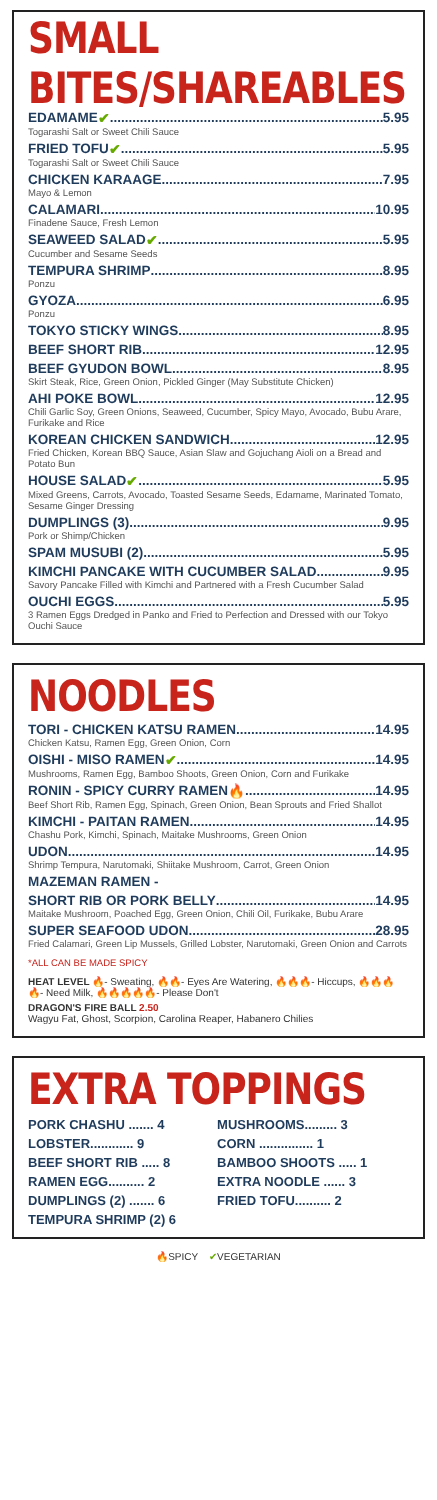SMALL BITES/SHAREABLES
EDAMAME ✔ 5.95
Togarashi Salt or Sweet Chili Sauce
FRIED TOFU ✔ 5.95
Togarashi Salt or Sweet Chili Sauce
CHICKEN KARAAGE 7.95
Mayo & Lemon
CALAMARI 10.95
Finadene Sauce, Fresh Lemon
SEAWEED SALAD ✔ 5.95
Cucumber and Sesame Seeds
TEMPURA SHRIMP 8.95
Ponzu
GYOZA 6.95
Ponzu
TOKYO STICKY WINGS 8.95
BEEF SHORT RIB 12.95
BEEF GYUDON BOWL 8.95
Skirt Steak, Rice, Green Onion, Pickled Ginger (May Substitute Chicken)
AHI POKE BOWL 12.95
Chili Garlic Soy, Green Onions, Seaweed, Cucumber, Spicy Mayo, Avocado, Bubu Arare, Furikake and Rice
KOREAN CHICKEN SANDWICH 12.95
Fried Chicken, Korean BBQ Sauce, Asian Slaw and Gojuchang Aioli on a Bread and Potato Bun
HOUSE SALAD ✔ 5.95
Mixed Greens, Carrots, Avocado, Toasted Sesame Seeds, Edamame, Marinated Tomato, Sesame Ginger Dressing
DUMPLINGS (3) 9.95
Pork or Shimp/Chicken
SPAM MUSUBI (2) 5.95
KIMCHI PANCAKE WITH CUCUMBER SALAD 9.95
Savory Pancake Filled with Kimchi and Partnered with a Fresh Cucumber Salad
OUCHI EGGS 5.95
3 Ramen Eggs Dredged in Panko and Fried to Perfection and Dressed with our Tokyo Ouchi Sauce
NOODLES
TORI - CHICKEN KATSU RAMEN 14.95
Chicken Katsu, Ramen Egg, Green Onion, Corn
OISHI - MISO RAMEN ✔ 14.95
Mushrooms, Ramen Egg, Bamboo Shoots, Green Onion, Corn and Furikake
RONIN - SPICY CURRY RAMEN 🔥 14.95
Beef Short Rib, Ramen Egg, Spinach, Green Onion, Bean Sprouts and Fried Shallot
KIMCHI - PAITAN RAMEN 14.95
Chashu Pork, Kimchi, Spinach, Maitake Mushrooms, Green Onion
UDON 14.95
Shrimp Tempura, Narutomaki, Shiitake Mushroom, Carrot, Green Onion
MAZEMAN RAMEN -
SHORT RIB OR PORK BELLY 14.95
Maitake Mushroom, Poached Egg, Green Onion, Chili Oil, Furikake, Bubu Arare
SUPER SEAFOOD UDON 28.95
Fried Calamari, Green Lip Mussels, Grilled Lobster, Narutomaki, Green Onion and Carrots
*ALL CAN BE MADE SPICY
HEAT LEVEL 🔥- Sweating, 🔥🔥- Eyes Are Watering, 🔥🔥🔥- Hiccups, 🔥🔥🔥🔥- Need Milk, 🔥🔥🔥🔥🔥- Please Don't
DRAGON'S FIRE BALL 2.50
Wagyu Fat, Ghost, Scorpion, Carolina Reaper, Habanero Chilies
EXTRA TOPPINGS
| PORK CHASHU ....... 4 | MUSHROOMS......... 3 |
| LOBSTER............ 9 | CORN ............... 1 |
| BEEF SHORT RIB ..... 8 | BAMBOO SHOOTS ..... 1 |
| RAMEN EGG.......... 2 | EXTRA NOODLE ...... 3 |
| DUMPLINGS (2) ....... 6 | FRIED TOFU.......... 2 |
| TEMPURA SHRIMP (2) 6 | |
🔥SPICY ✔VEGETARIAN